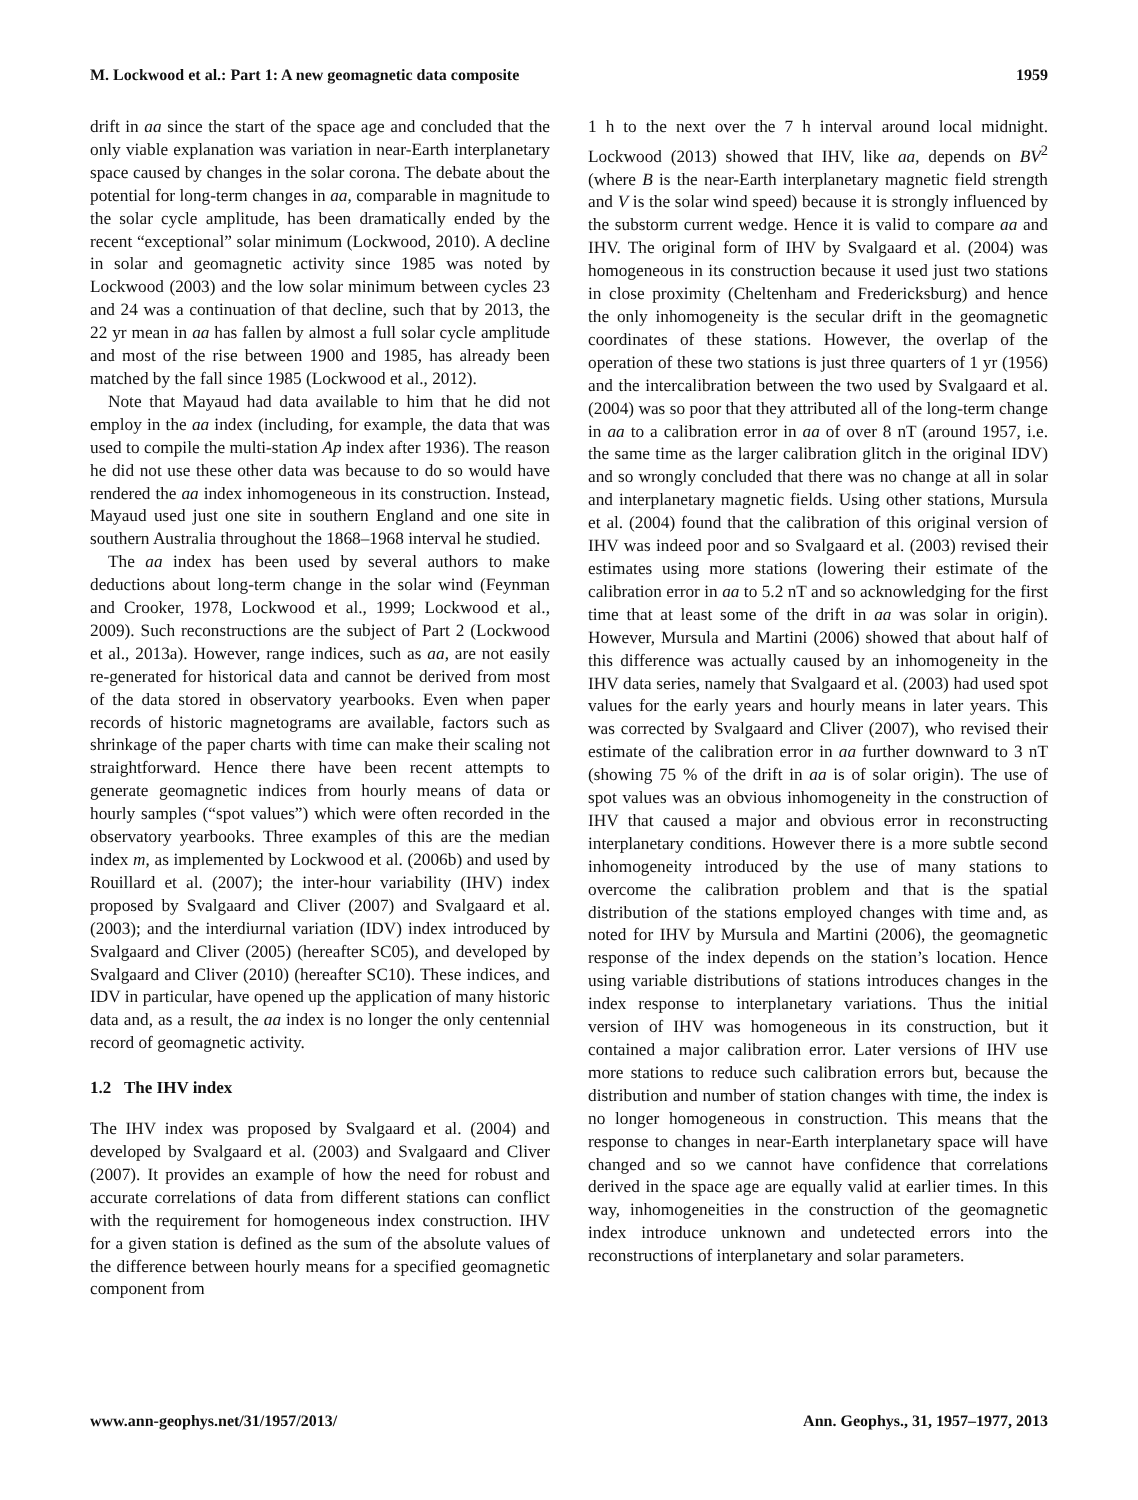M. Lockwood et al.: Part 1: A new geomagnetic data composite 1959
drift in aa since the start of the space age and concluded that the only viable explanation was variation in near-Earth interplanetary space caused by changes in the solar corona. The debate about the potential for long-term changes in aa, comparable in magnitude to the solar cycle amplitude, has been dramatically ended by the recent “exceptional” solar minimum (Lockwood, 2010). A decline in solar and geomagnetic activity since 1985 was noted by Lockwood (2003) and the low solar minimum between cycles 23 and 24 was a continuation of that decline, such that by 2013, the 22 yr mean in aa has fallen by almost a full solar cycle amplitude and most of the rise between 1900 and 1985, has already been matched by the fall since 1985 (Lockwood et al., 2012).
Note that Mayaud had data available to him that he did not employ in the aa index (including, for example, the data that was used to compile the multi-station Ap index after 1936). The reason he did not use these other data was because to do so would have rendered the aa index inhomogeneous in its construction. Instead, Mayaud used just one site in southern England and one site in southern Australia throughout the 1868–1968 interval he studied.
The aa index has been used by several authors to make deductions about long-term change in the solar wind (Feynman and Crooker, 1978, Lockwood et al., 1999; Lockwood et al., 2009). Such reconstructions are the subject of Part 2 (Lockwood et al., 2013a). However, range indices, such as aa, are not easily re-generated for historical data and cannot be derived from most of the data stored in observatory yearbooks. Even when paper records of historic magnetograms are available, factors such as shrinkage of the paper charts with time can make their scaling not straightforward. Hence there have been recent attempts to generate geomagnetic indices from hourly means of data or hourly samples (“spot values”) which were often recorded in the observatory yearbooks. Three examples of this are the median index m, as implemented by Lockwood et al. (2006b) and used by Rouillard et al. (2007); the inter-hour variability (IHV) index proposed by Svalgaard and Cliver (2007) and Svalgaard et al. (2003); and the interdiurnal variation (IDV) index introduced by Svalgaard and Cliver (2005) (hereafter SC05), and developed by Svalgaard and Cliver (2010) (hereafter SC10). These indices, and IDV in particular, have opened up the application of many historic data and, as a result, the aa index is no longer the only centennial record of geomagnetic activity.
1.2 The IHV index
The IHV index was proposed by Svalgaard et al. (2004) and developed by Svalgaard et al. (2003) and Svalgaard and Cliver (2007). It provides an example of how the need for robust and accurate correlations of data from different stations can conflict with the requirement for homogeneous index construction. IHV for a given station is defined as the sum of the absolute values of the difference between hourly means for a specified geomagnetic component from
1 h to the next over the 7 h interval around local midnight. Lockwood (2013) showed that IHV, like aa, depends on BV<sup>2</sup> (where B is the near-Earth interplanetary magnetic field strength and V is the solar wind speed) because it is strongly influenced by the substorm current wedge. Hence it is valid to compare aa and IHV. The original form of IHV by Svalgaard et al. (2004) was homogeneous in its construction because it used just two stations in close proximity (Cheltenham and Fredericksburg) and hence the only inhomogeneity is the secular drift in the geomagnetic coordinates of these stations. However, the overlap of the operation of these two stations is just three quarters of 1 yr (1956) and the intercalibration between the two used by Svalgaard et al. (2004) was so poor that they attributed all of the long-term change in aa to a calibration error in aa of over 8 nT (around 1957, i.e. the same time as the larger calibration glitch in the original IDV) and so wrongly concluded that there was no change at all in solar and interplanetary magnetic fields. Using other stations, Mursula et al. (2004) found that the calibration of this original version of IHV was indeed poor and so Svalgaard et al. (2003) revised their estimates using more stations (lowering their estimate of the calibration error in aa to 5.2 nT and so acknowledging for the first time that at least some of the drift in aa was solar in origin). However, Mursula and Martini (2006) showed that about half of this difference was actually caused by an inhomogeneity in the IHV data series, namely that Svalgaard et al. (2003) had used spot values for the early years and hourly means in later years. This was corrected by Svalgaard and Cliver (2007), who revised their estimate of the calibration error in aa further downward to 3 nT (showing 75 % of the drift in aa is of solar origin). The use of spot values was an obvious inhomogeneity in the construction of IHV that caused a major and obvious error in reconstructing interplanetary conditions. However there is a more subtle second inhomogeneity introduced by the use of many stations to overcome the calibration problem and that is the spatial distribution of the stations employed changes with time and, as noted for IHV by Mursula and Martini (2006), the geomagnetic response of the index depends on the station’s location. Hence using variable distributions of stations introduces changes in the index response to interplanetary variations. Thus the initial version of IHV was homogeneous in its construction, but it contained a major calibration error. Later versions of IHV use more stations to reduce such calibration errors but, because the distribution and number of station changes with time, the index is no longer homogeneous in construction. This means that the response to changes in near-Earth interplanetary space will have changed and so we cannot have confidence that correlations derived in the space age are equally valid at earlier times. In this way, inhomogeneities in the construction of the geomagnetic index introduce unknown and undetected errors into the reconstructions of interplanetary and solar parameters.
www.ann-geophys.net/31/1957/2013/ Ann. Geophys., 31, 1957–1977, 2013